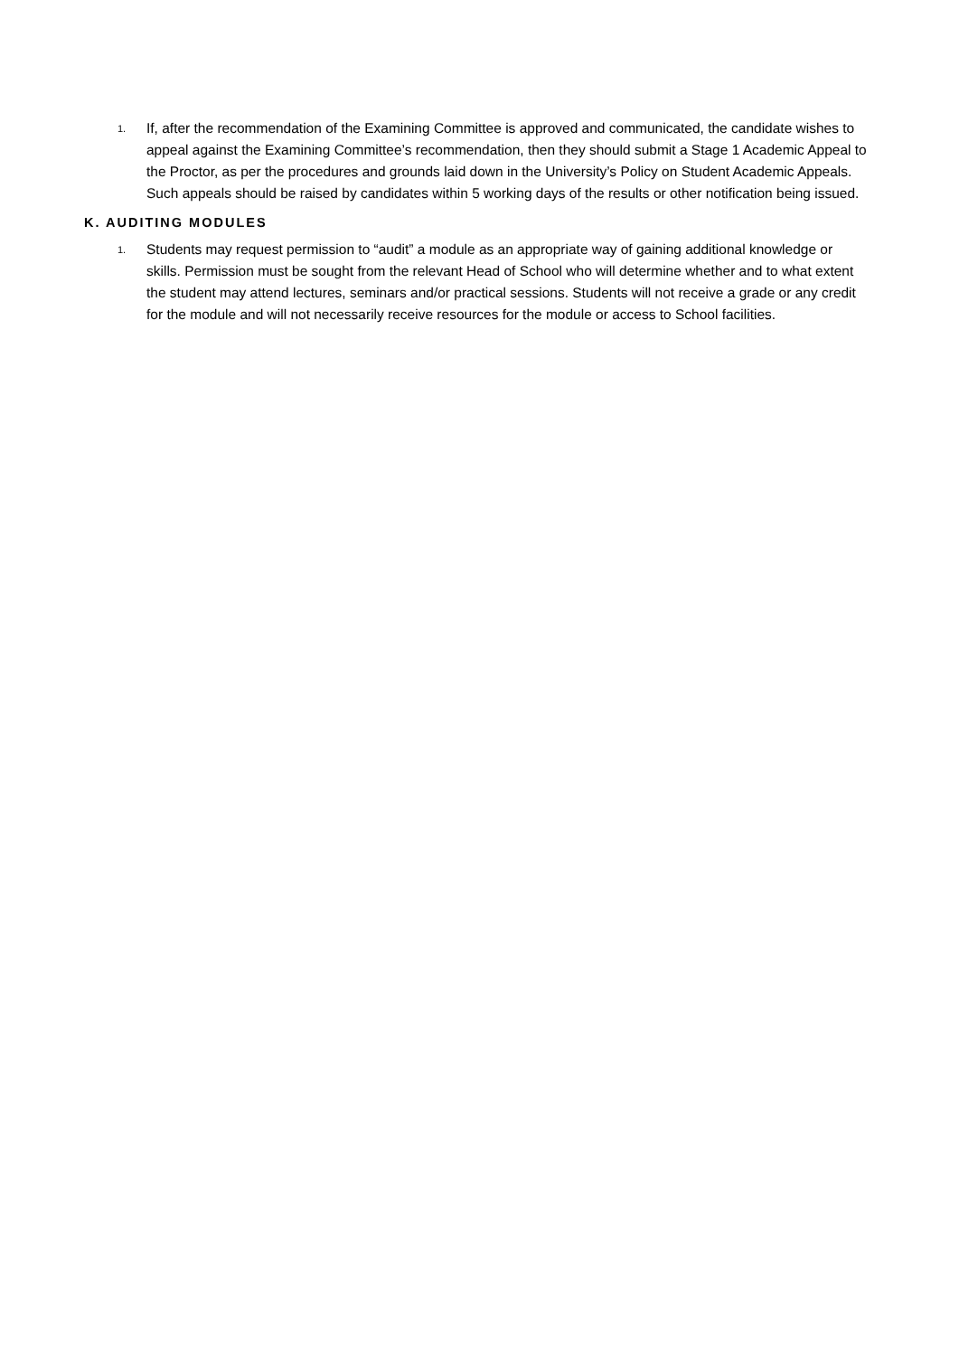1. If, after the recommendation of the Examining Committee is approved and communicated, the candidate wishes to appeal against the Examining Committee’s recommendation, then they should submit a Stage 1 Academic Appeal to the Proctor, as per the procedures and grounds laid down in the University’s Policy on Student Academic Appeals. Such appeals should be raised by candidates within 5 working days of the results or other notification being issued.
K. AUDITING MODULES
1. Students may request permission to “audit” a module as an appropriate way of gaining additional knowledge or skills. Permission must be sought from the relevant Head of School who will determine whether and to what extent the student may attend lectures, seminars and/or practical sessions. Students will not receive a grade or any credit for the module and will not necessarily receive resources for the module or access to School facilities.